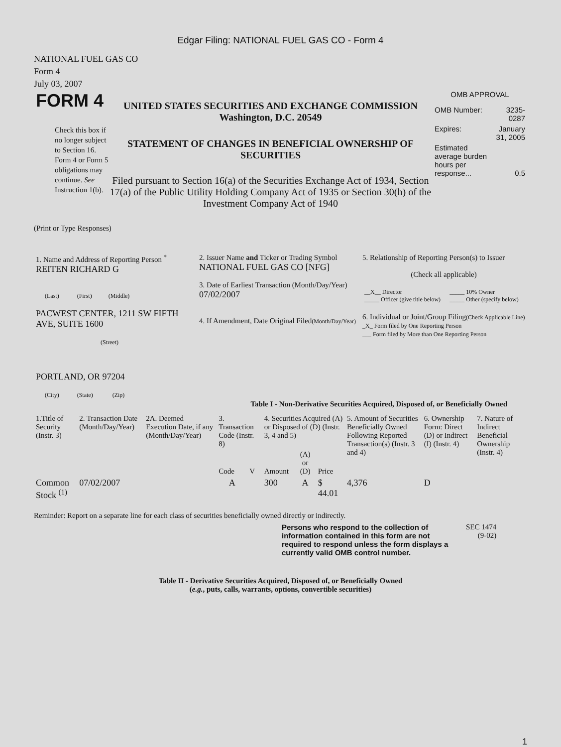Edgar Filing: NATIONAL FUEL GAS CO - Form 4
NATIONAL FUEL GAS CO
Form 4
July 03, 2007
FORM 4
Check this box if no longer subject to Section 16. Form 4 or Form 5 obligations may continue. See Instruction 1(b).
UNITED STATES SECURITIES AND EXCHANGE COMMISSION
Washington, D.C. 20549
STATEMENT OF CHANGES IN BENEFICIAL OWNERSHIP OF SECURITIES
Filed pursuant to Section 16(a) of the Securities Exchange Act of 1934, Section 17(a) of the Public Utility Holding Company Act of 1935 or Section 30(h) of the Investment Company Act of 1940
OMB APPROVAL
| OMB Number: | 3235-0287 |
| Expires: | January 31, 2005 |
| Estimated average burden hours per response... | 0.5 |
(Print or Type Responses)
| 1. Name and Address of Reporting Person <sup>*</sup> REITEN RICHARD G (Last) (First) (Middle) PACWEST CENTER, 1211 SW FIFTH AVE, SUITE 1600 (Street) PORTLAND, OR 97204 (City) (State) (Zip) | 2. Issuer Name and Ticker or Trading Symbol NATIONAL FUEL GAS CO [NFG] 3. Date of Earliest Transaction (Month/Day/Year) 07/02/2007 4. If Amendment, Date Original Filed (Month/Day/Year) | 5. Relationship of Reporting Person(s) to Issuer (Check all applicable) / __X__ Director _____ Officer (give title below) / _____ 10% Owner _____ Other (specify below) / 6. Individual or Joint/Group Filing (Check Applicable Line) _X_ Form filed by One Reporting Person ___ Form filed by More than One Reporting Person |
Table I - Non-Derivative Securities Acquired, Disposed of, or Beneficially Owned
| 1.Title of Security (Instr. 3) | 2. Transaction Date (Month/Day/Year) | 2A. Deemed Execution Date, if any (Month/Day/Year) | 3. Transaction Code (Instr. 8) | | 4. Securities Acquired (A) or Disposed of (D) (Instr. 3, 4 and 5) | | | 5. Amount of Securities Beneficially Owned Following Reported Transaction(s) (Instr. 3 and 4) | 6. Ownership Form: Direct (D) or Indirect (I) (Instr. 4) | 7. Nature of Indirect Beneficial Ownership (Instr. 4) |
| --- | --- | --- | --- | --- | --- | --- | --- | --- | --- | --- |
| | | | Code | V | Amount | (A) or (D) | Price | | | |
| Common Stock <sup>(1)</sup> | 07/02/2007 | | A | | 300 | A | $ 44.01 | 4,376 | D | |
Reminder: Report on a separate line for each class of securities beneficially owned directly or indirectly.
Persons who respond to the collection of information contained in this form are not required to respond unless the form displays a currently valid OMB control number.
SEC 1474
(9-02)
Table II - Derivative Securities Acquired, Disposed of, or Beneficially Owned
(e.g., puts, calls, warrants, options, convertible securities)
1